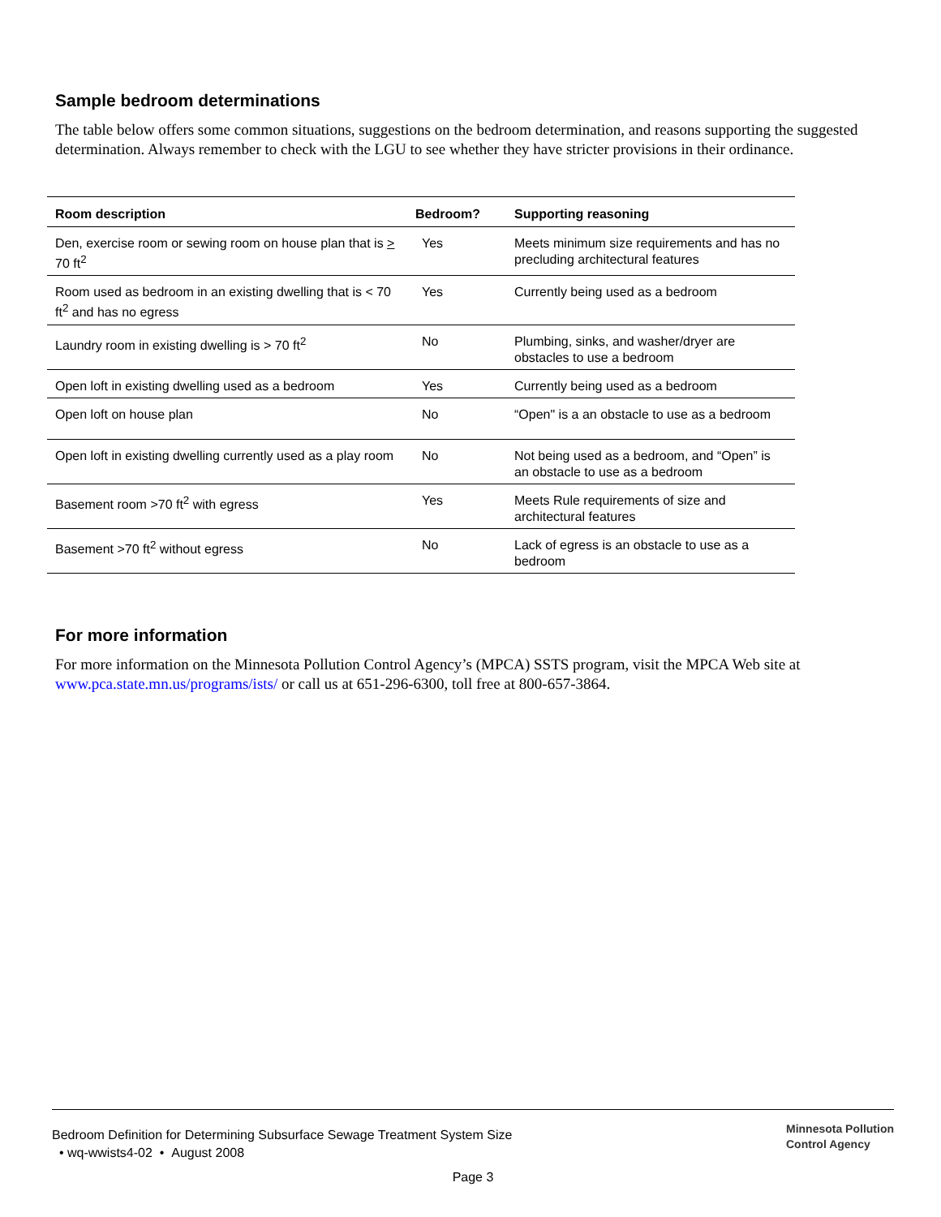Sample bedroom determinations
The table below offers some common situations, suggestions on the bedroom determination, and reasons supporting the suggested determination. Always remember to check with the LGU to see whether they have stricter provisions in their ordinance.
| Room description | Bedroom? | Supporting reasoning |
| --- | --- | --- |
| Den, exercise room or sewing room on house plan that is > 70 ft<sup>2</sup> | Yes | Meets minimum size requirements and has no precluding architectural features |
| Room used as bedroom in an existing dwelling that is < 70 ft<sup>2</sup> and has no egress | Yes | Currently being used as a bedroom |
| Laundry room in existing dwelling is > 70 ft<sup>2</sup> | No | Plumbing, sinks, and washer/dryer are obstacles to use a bedroom |
| Open loft in existing dwelling used as a bedroom | Yes | Currently being used as a bedroom |
| Open loft on house plan | No | “Open" is a an obstacle to use as a bedroom |
| Open loft in existing dwelling currently used as a play room | No | Not being used as a bedroom, and “Open” is an obstacle to use as a bedroom |
| Basement room >70 ft<sup>2</sup> with egress | Yes | Meets Rule requirements of size and architectural features |
| Basement >70 ft<sup>2</sup> without egress | No | Lack of egress is an obstacle to use as a bedroom |
For more information
For more information on the Minnesota Pollution Control Agency’s (MPCA) SSTS program, visit the MPCA Web site at www.pca.state.mn.us/programs/ists/ or call us at 651-296-6300, toll free at 800-657-3864.
Minnesota Pollution
Control Agency
Bedroom Definition for Determining Subsurface Sewage Treatment System Size
• wq-wwists4-02 • August 2008
Page 3